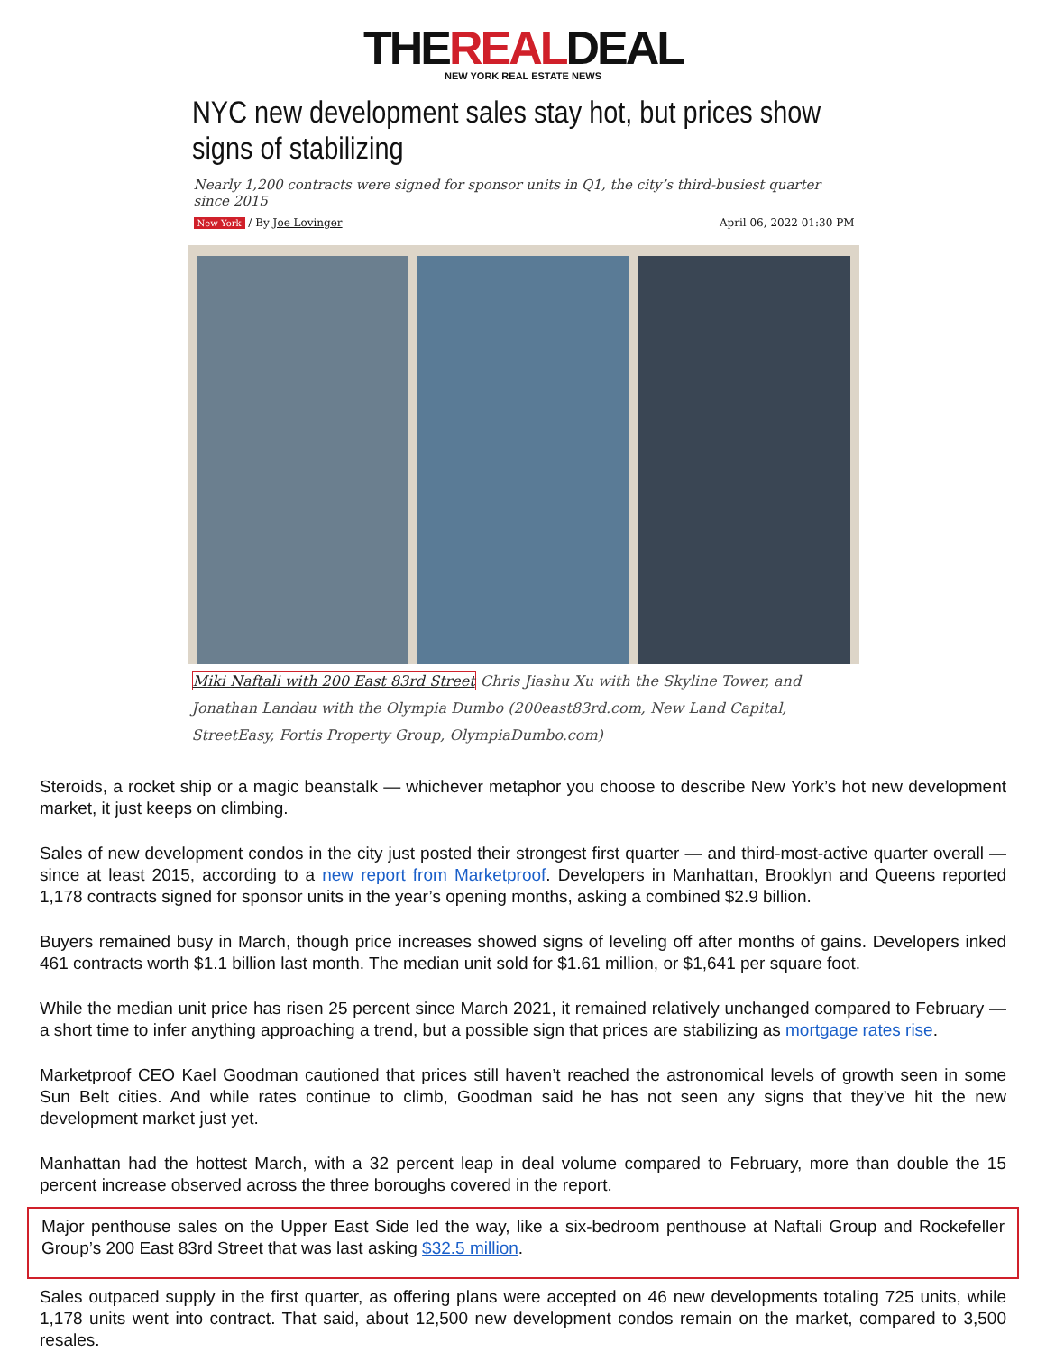THEREALDEAL
NEW YORK REAL ESTATE NEWS
NYC new development sales stay hot, but prices show signs of stabilizing
Nearly 1,200 contracts were signed for sponsor units in Q1, the city’s third-busiest quarter since 2015
New York / By Joe Lovinger April 06, 2022 01:30 PM
Miki Naftali with 200 East 83rd Street Chris Jiashu Xu with the Skyline Tower, and Jonathan Landau with the Olympia Dumbo (200east83rd.com, New Land Capital, StreetEasy, Fortis Property Group, OlympiaDumbo.com)
Steroids, a rocket ship or a magic beanstalk — whichever metaphor you choose to describe New York’s hot new development market, it just keeps on climbing.
Sales of new development condos in the city just posted their strongest first quarter — and third-most-active quarter overall — since at least 2015, according to a new report from Marketproof. Developers in Manhattan, Brooklyn and Queens reported 1,178 contracts signed for sponsor units in the year’s opening months, asking a combined $2.9 billion.
Buyers remained busy in March, though price increases showed signs of leveling off after months of gains. Developers inked 461 contracts worth $1.1 billion last month. The median unit sold for $1.61 million, or $1,641 per square foot.
While the median unit price has risen 25 percent since March 2021, it remained relatively unchanged compared to February — a short time to infer anything approaching a trend, but a possible sign that prices are stabilizing as mortgage rates rise.
Marketproof CEO Kael Goodman cautioned that prices still haven’t reached the astronomical levels of growth seen in some Sun Belt cities. And while rates continue to climb, Goodman said he has not seen any signs that they’ve hit the new development market just yet.
Manhattan had the hottest March, with a 32 percent leap in deal volume compared to February, more than double the 15 percent increase observed across the three boroughs covered in the report.
Major penthouse sales on the Upper East Side led the way, like a six-bedroom penthouse at Naftali Group and Rockefeller Group’s 200 East 83rd Street that was last asking $32.5 million.
Sales outpaced supply in the first quarter, as offering plans were accepted on 46 new developments totaling 725 units, while 1,178 units went into contract. That said, about 12,500 new development condos remain on the market, compared to 3,500 resales.